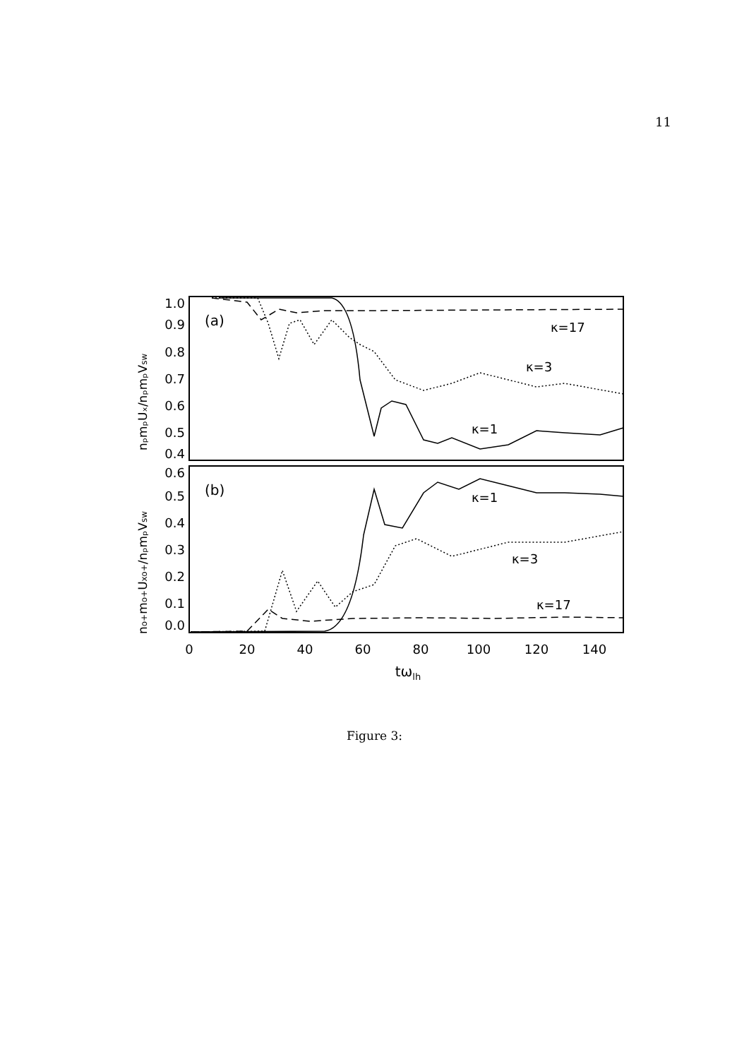11
1.0
0.9
0.8
0.7
0.6
0.5
0.4
0.6
0.5
0.4
0.3
0.2
0.1
0.0
0
20
40
60
80
100
120
140
tωlh
(a)
(b)
κ=17
κ=3
κ=1
κ=1
κ=3
κ=17
nₚmₚUₓ/nₚmₚVsw
no+mo+Uxo+/nₚmₚVsw
Figure 3: